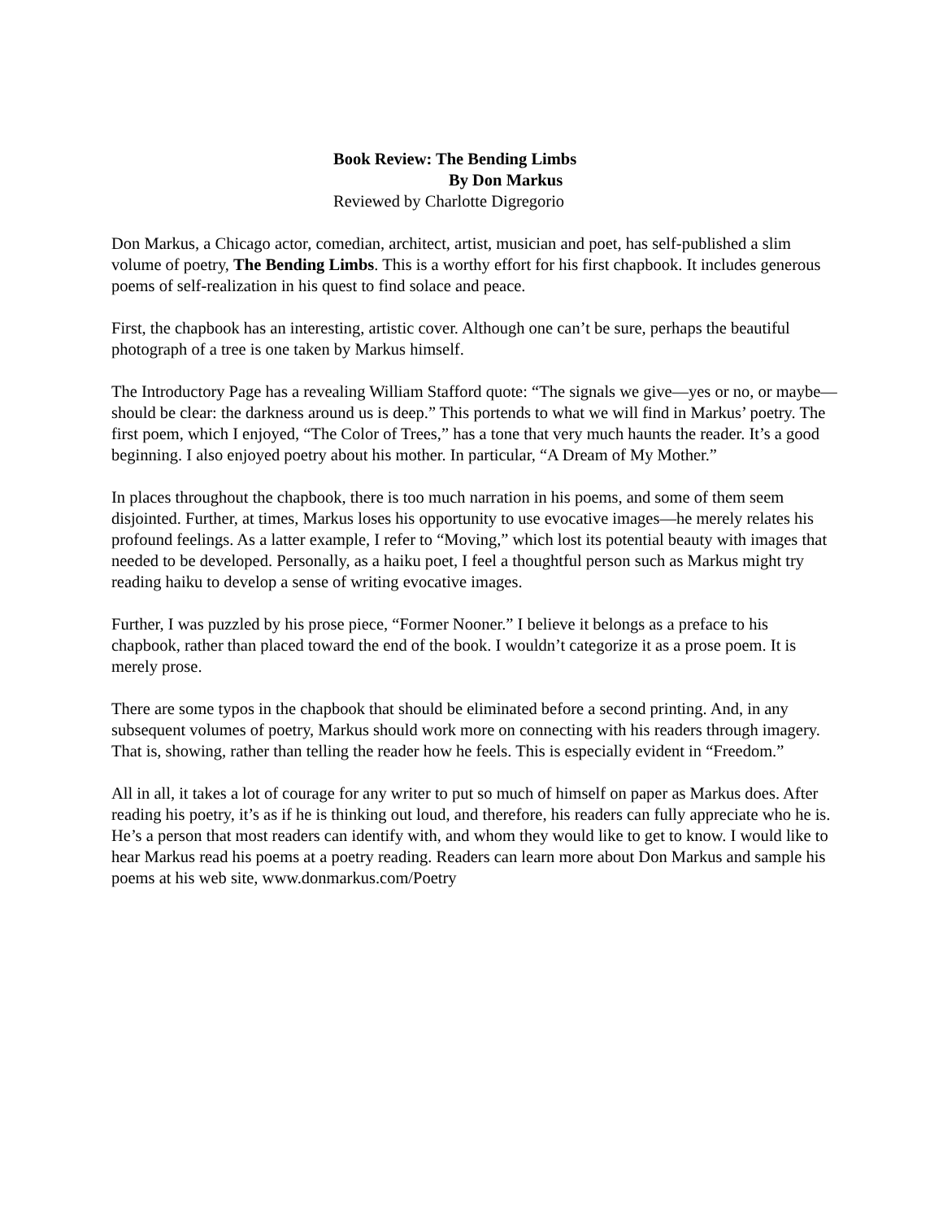Book Review: The Bending Limbs
By Don Markus
Reviewed by Charlotte Digregorio
Don Markus, a Chicago actor, comedian, architect, artist, musician and poet, has self-published a slim volume of poetry, The Bending Limbs. This is a worthy effort for his first chapbook. It includes generous poems of self-realization in his quest to find solace and peace.
First, the chapbook has an interesting, artistic cover. Although one can’t be sure, perhaps the beautiful photograph of a tree is one taken by Markus himself.
The Introductory Page has a revealing William Stafford quote: “The signals we give—yes or no, or maybe—should be clear: the darkness around us is deep.” This portends to what we will find in Markus’ poetry. The first poem, which I enjoyed, “The Color of Trees,” has a tone that very much haunts the reader. It’s a good beginning. I also enjoyed poetry about his mother. In particular, “A Dream of My Mother.”
In places throughout the chapbook, there is too much narration in his poems, and some of them seem disjointed. Further, at times, Markus loses his opportunity to use evocative images—he merely relates his profound feelings. As a latter example, I refer to “Moving,” which lost its potential beauty with images that needed to be developed. Personally, as a haiku poet, I feel a thoughtful person such as Markus might try reading haiku to develop a sense of writing evocative images.
Further, I was puzzled by his prose piece, “Former Nooner.” I believe it belongs as a preface to his chapbook, rather than placed toward the end of the book. I wouldn’t categorize it as a prose poem. It is merely prose.
There are some typos in the chapbook that should be eliminated before a second printing. And, in any subsequent volumes of poetry, Markus should work more on connecting with his readers through imagery. That is, showing, rather than telling the reader how he feels. This is especially evident in “Freedom.”
All in all, it takes a lot of courage for any writer to put so much of himself on paper as Markus does. After reading his poetry, it’s as if he is thinking out loud, and therefore, his readers can fully appreciate who he is. He’s a person that most readers can identify with, and whom they would like to get to know. I would like to hear Markus read his poems at a poetry reading. Readers can learn more about Don Markus and sample his poems at his web site, www.donmarkus.com/Poetry